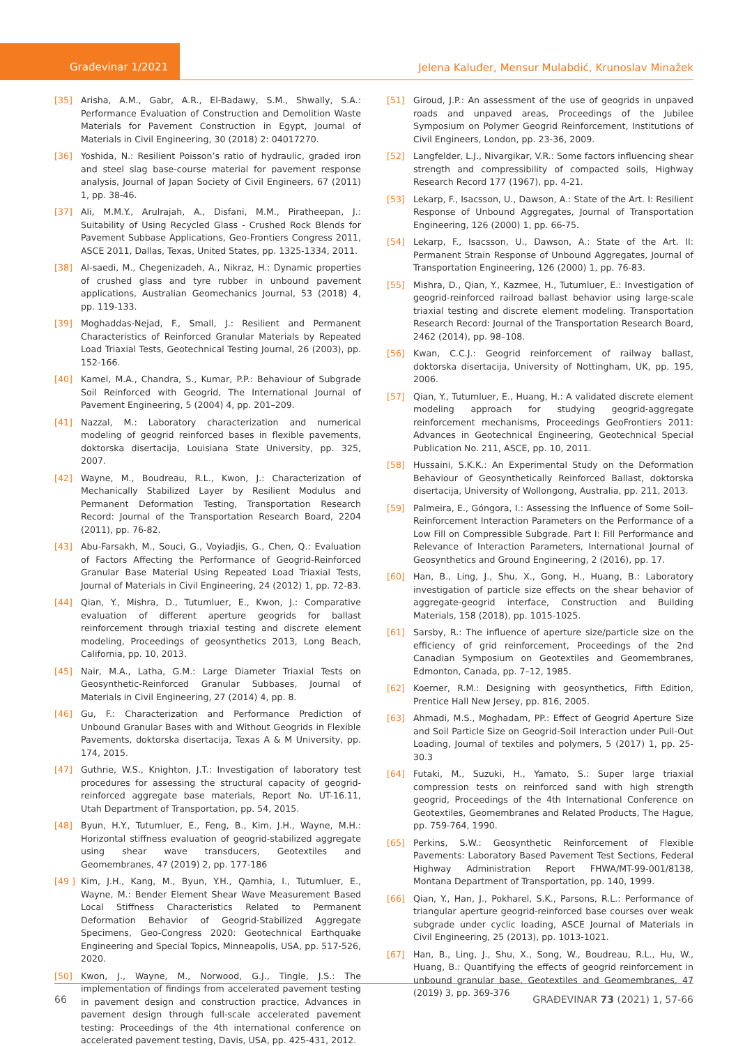Građevinar 1/2021
Jelena Kaluđer, Mensur Mulabdić, Krunoslav Minažek
[35] Arisha, A.M., Gabr, A.R., El-Badawy, S.M., Shwally, S.A.: Performance Evaluation of Construction and Demolition Waste Materials for Pavement Construction in Egypt, Journal of Materials in Civil Engineering, 30 (2018) 2: 04017270.
[36] Yoshida, N.: Resilient Poisson’s ratio of hydraulic, graded iron and steel slag base-course material for pavement response analysis, Journal of Japan Society of Civil Engineers, 67 (2011) 1, pp. 38-46.
[37] Ali, M.M.Y., Arulrajah, A., Disfani, M.M., Piratheepan, J.: Suitability of Using Recycled Glass - Crushed Rock Blends for Pavement Subbase Applications, Geo-Frontiers Congress 2011, ASCE 2011, Dallas, Texas, United States, pp. 1325-1334, 2011.
[38] Al-saedi, M., Chegenizadeh, A., Nikraz, H.: Dynamic properties of crushed glass and tyre rubber in unbound pavement applications, Australian Geomechanics Journal, 53 (2018) 4, pp. 119-133.
[39] Moghaddas-Nejad, F., Small, J.: Resilient and Permanent Characteristics of Reinforced Granular Materials by Repeated Load Triaxial Tests, Geotechnical Testing Journal, 26 (2003), pp. 152-166.
[40] Kamel, M.A., Chandra, S., Kumar, P.P.: Behaviour of Subgrade Soil Reinforced with Geogrid, The International Journal of Pavement Engineering, 5 (2004) 4, pp. 201–209.
[41] Nazzal, M.: Laboratory characterization and numerical modeling of geogrid reinforced bases in flexible pavements, doktorska disertacija, Louisiana State University, pp. 325, 2007.
[42] Wayne, M., Boudreau, R.L., Kwon, J.: Characterization of Mechanically Stabilized Layer by Resilient Modulus and Permanent Deformation Testing, Transportation Research Record: Journal of the Transportation Research Board, 2204 (2011), pp. 76-82.
[43] Abu-Farsakh, M., Souci, G., Voyiadjis, G., Chen, Q.: Evaluation of Factors Affecting the Performance of Geogrid-Reinforced Granular Base Material Using Repeated Load Triaxial Tests, Journal of Materials in Civil Engineering, 24 (2012) 1, pp. 72-83.
[44] Qian, Y., Mishra, D., Tutumluer, E., Kwon, J.: Comparative evaluation of different aperture geogrids for ballast reinforcement through triaxial testing and discrete element modeling, Proceedings of geosynthetics 2013, Long Beach, California, pp. 10, 2013.
[45] Nair, M.A., Latha, G.M.: Large Diameter Triaxial Tests on Geosynthetic-Reinforced Granular Subbases, Journal of Materials in Civil Engineering, 27 (2014) 4, pp. 8.
[46] Gu, F.: Characterization and Performance Prediction of Unbound Granular Bases with and Without Geogrids in Flexible Pavements, doktorska disertacija, Texas A & M University, pp. 174, 2015.
[47] Guthrie, W.S., Knighton, J.T.: Investigation of laboratory test procedures for assessing the structural capacity of geogrid-reinforced aggregate base materials, Report No. UT-16.11, Utah Department of Transportation, pp. 54, 2015.
[48] Byun, H.Y., Tutumluer, E., Feng, B., Kim, J.H., Wayne, M.H.: Horizontal stiffness evaluation of geogrid-stabilized aggregate using shear wave transducers, Geotextiles and Geomembranes, 47 (2019) 2, pp. 177-186
[49 ] Kim, J.H., Kang, M., Byun, Y.H., Qamhia, I., Tutumluer, E., Wayne, M.: Bender Element Shear Wave Measurement Based Local Stiffness Characteristics Related to Permanent Deformation Behavior of Geogrid-Stabilized Aggregate Specimens, Geo-Congress 2020: Geotechnical Earthquake Engineering and Special Topics, Minneapolis, USA, pp. 517-526, 2020.
[50] Kwon, J., Wayne, M., Norwood, G.J., Tingle, J.S.: The implementation of findings from accelerated pavement testing in pavement design and construction practice, Advances in pavement design through full-scale accelerated pavement testing: Proceedings of the 4th international conference on accelerated pavement testing, Davis, USA, pp. 425-431, 2012.
[51] Giroud, J.P.: An assessment of the use of geogrids in unpaved roads and unpaved areas, Proceedings of the Jubilee Symposium on Polymer Geogrid Reinforcement, Institutions of Civil Engineers, London, pp. 23-36, 2009.
[52] Langfelder, L.J., Nivargikar, V.R.: Some factors influencing shear strength and compressibility of compacted soils, Highway Research Record 177 (1967), pp. 4-21.
[53] Lekarp, F., Isacsson, U., Dawson, A.: State of the Art. I: Resilient Response of Unbound Aggregates, Journal of Transportation Engineering, 126 (2000) 1, pp. 66-75.
[54] Lekarp, F., Isacsson, U., Dawson, A.: State of the Art. II: Permanent Strain Response of Unbound Aggregates, Journal of Transportation Engineering, 126 (2000) 1, pp. 76-83.
[55] Mishra, D., Qian, Y., Kazmee, H., Tutumluer, E.: Investigation of geogrid-reinforced railroad ballast behavior using large-scale triaxial testing and discrete element modeling. Transportation Research Record: Journal of the Transportation Research Board, 2462 (2014), pp. 98–108.
[56] Kwan, C.C.J.: Geogrid reinforcement of railway ballast, doktorska disertacija, University of Nottingham, UK, pp. 195, 2006.
[57] Qian, Y., Tutumluer, E., Huang, H.: A validated discrete element modeling approach for studying geogrid-aggregate reinforcement mechanisms, Proceedings GeoFrontiers 2011: Advances in Geotechnical Engineering, Geotechnical Special Publication No. 211, ASCE, pp. 10, 2011.
[58] Hussaini, S.K.K.: An Experimental Study on the Deformation Behaviour of Geosynthetically Reinforced Ballast, doktorska disertacija, University of Wollongong, Australia, pp. 211, 2013.
[59] Palmeira, E., Góngora, I.: Assessing the Influence of Some Soil–Reinforcement Interaction Parameters on the Performance of a Low Fill on Compressible Subgrade. Part I: Fill Performance and Relevance of Interaction Parameters, International Journal of Geosynthetics and Ground Engineering, 2 (2016), pp. 17.
[60] Han, B., Ling, J., Shu, X., Gong, H., Huang, B.: Laboratory investigation of particle size effects on the shear behavior of aggregate-geogrid interface, Construction and Building Materials, 158 (2018), pp. 1015-1025.
[61] Sarsby, R.: The influence of aperture size/particle size on the efficiency of grid reinforcement, Proceedings of the 2nd Canadian Symposium on Geotextiles and Geomembranes, Edmonton, Canada, pp. 7–12, 1985.
[62] Koerner, R.M.: Designing with geosynthetics, Fifth Edition, Prentice Hall New Jersey, pp. 816, 2005.
[63] Ahmadi, M.S., Moghadam, PP.: Effect of Geogrid Aperture Size and Soil Particle Size on Geogrid-Soil Interaction under Pull-Out Loading, Journal of textiles and polymers, 5 (2017) 1, pp. 25-30.3
[64] Futaki, M., Suzuki, H., Yamato, S.: Super large triaxial compression tests on reinforced sand with high strength geogrid, Proceedings of the 4th International Conference on Geotextiles, Geomembranes and Related Products, The Hague, pp. 759-764, 1990.
[65] Perkins, S.W.: Geosynthetic Reinforcement of Flexible Pavements: Laboratory Based Pavement Test Sections, Federal Highway Administration Report FHWA/MT-99-001/8138, Montana Department of Transportation, pp. 140, 1999.
[66] Qian, Y., Han, J., Pokharel, S.K., Parsons, R.L.: Performance of triangular aperture geogrid-reinforced base courses over weak subgrade under cyclic loading, ASCE Journal of Materials in Civil Engineering, 25 (2013), pp. 1013-1021.
[67] Han, B., Ling, J., Shu, X., Song, W., Boudreau, R.L., Hu, W., Huang, B.: Quantifying the effects of geogrid reinforcement in unbound granular base, Geotextiles and Geomembranes, 47 (2019) 3, pp. 369-376
66 GRAĐEVINAR 73 (2021) 1, 57-66